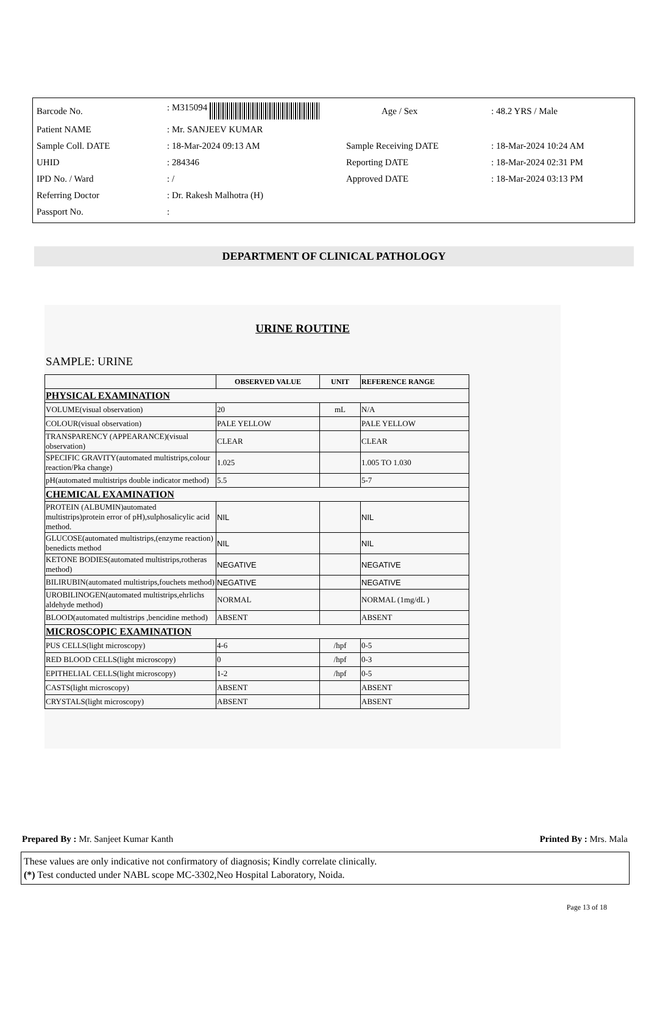| Barcode No. | : M315094 | Age / Sex | : 48.2 YRS / Male |
| Patient NAME | : Mr. SANJEEV KUMAR | | |
| Sample Coll. DATE | : 18-Mar-2024 09:13 AM | Sample Receiving DATE | : 18-Mar-2024 10:24 AM |
| UHID | : 284346 | Reporting DATE | : 18-Mar-2024 02:31 PM |
| IPD No. / Ward | : / | Approved DATE | : 18-Mar-2024 03:13 PM |
| Referring Doctor | : Dr. Rakesh Malhotra (H) | | |
| Passport No. | : | | |
DEPARTMENT OF CLINICAL PATHOLOGY
URINE ROUTINE
SAMPLE: URINE
| | OBSERVED VALUE | UNIT | REFERENCE RANGE |
| --- | --- | --- | --- |
| PHYSICAL EXAMINATION | | | |
| VOLUME(visual observation) | 20 | mL | N/A |
| COLOUR(visual observation) | PALE YELLOW | | PALE YELLOW |
| TRANSPARENCY (APPEARANCE)(visual observation) | CLEAR | | CLEAR |
| SPECIFIC GRAVITY(automated multistrips,colour reaction/Pka change) | 1.025 | | 1.005 TO 1.030 |
| pH(automated multistrips double indicator method) | 5.5 | | 5-7 |
| CHEMICAL EXAMINATION | | | |
| PROTEIN (ALBUMIN)automated multistrips)protein error of pH),sulphosalicylic acid method. | NIL | | NIL |
| GLUCOSE(automated multistrips,(enzyme reaction) benedicts method | NIL | | NIL |
| KETONE BODIES(automated multistrips,rotheras method) | NEGATIVE | | NEGATIVE |
| BILIRUBIN(automated multistrips,fouchets method) | NEGATIVE | | NEGATIVE |
| UROBILINOGEN(automated multistrips,ehrlichs aldehyde method) | NORMAL | | NORMAL (1mg/dL ) |
| BLOOD(automated multistrips ,bencidine method) | ABSENT | | ABSENT |
| MICROSCOPIC EXAMINATION | | | |
| PUS CELLS(light microscopy) | 4-6 | /hpf | 0-5 |
| RED BLOOD CELLS(light microscopy) | 0 | /hpf | 0-3 |
| EPITHELIAL CELLS(light microscopy) | 1-2 | /hpf | 0-5 |
| CASTS(light microscopy) | ABSENT | | ABSENT |
| CRYSTALS(light microscopy) | ABSENT | | ABSENT |
Prepared By : Mr. Sanjeet Kumar Kanth Printed By : Mrs. Mala
These values are only indicative not confirmatory of diagnosis; Kindly correlate clinically.
(*) Test conducted under NABL scope MC-3302,Neo Hospital Laboratory, Noida.
Page 13 of 18